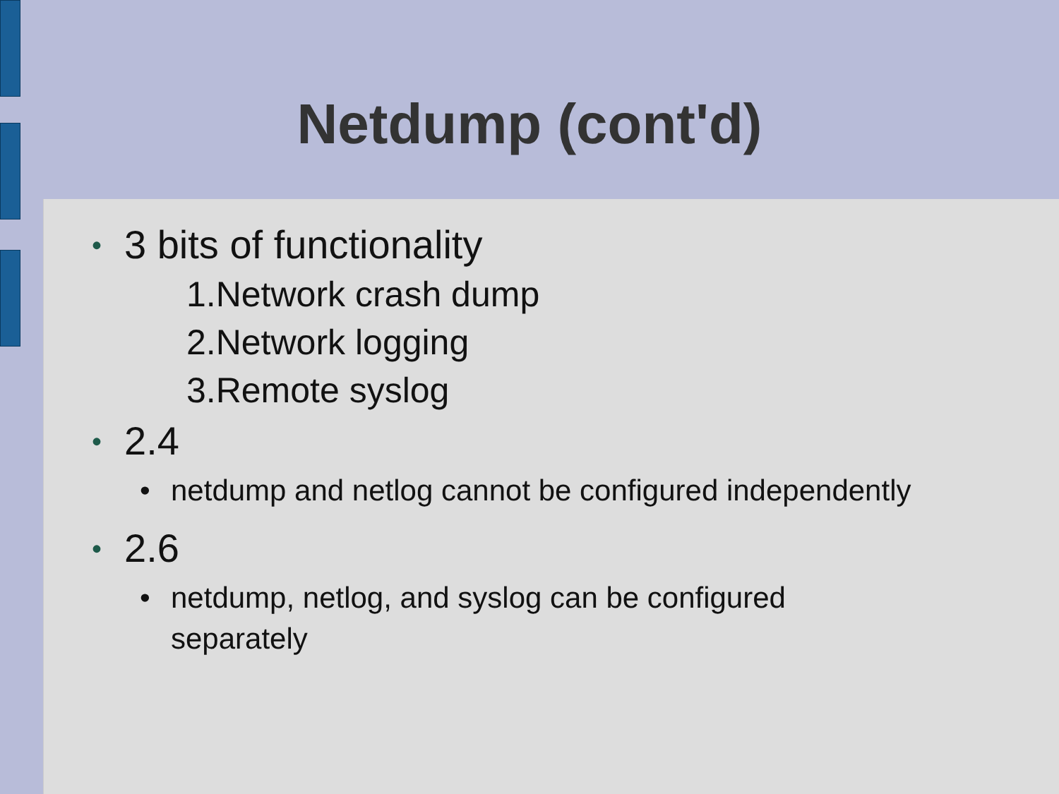Netdump (cont'd)
• 3 bits of functionality
1.Network crash dump
2.Network logging
3.Remote syslog
• 2.4
• netdump and netlog cannot be configured independently
• 2.6
• netdump, netlog, and syslog can be configured separately